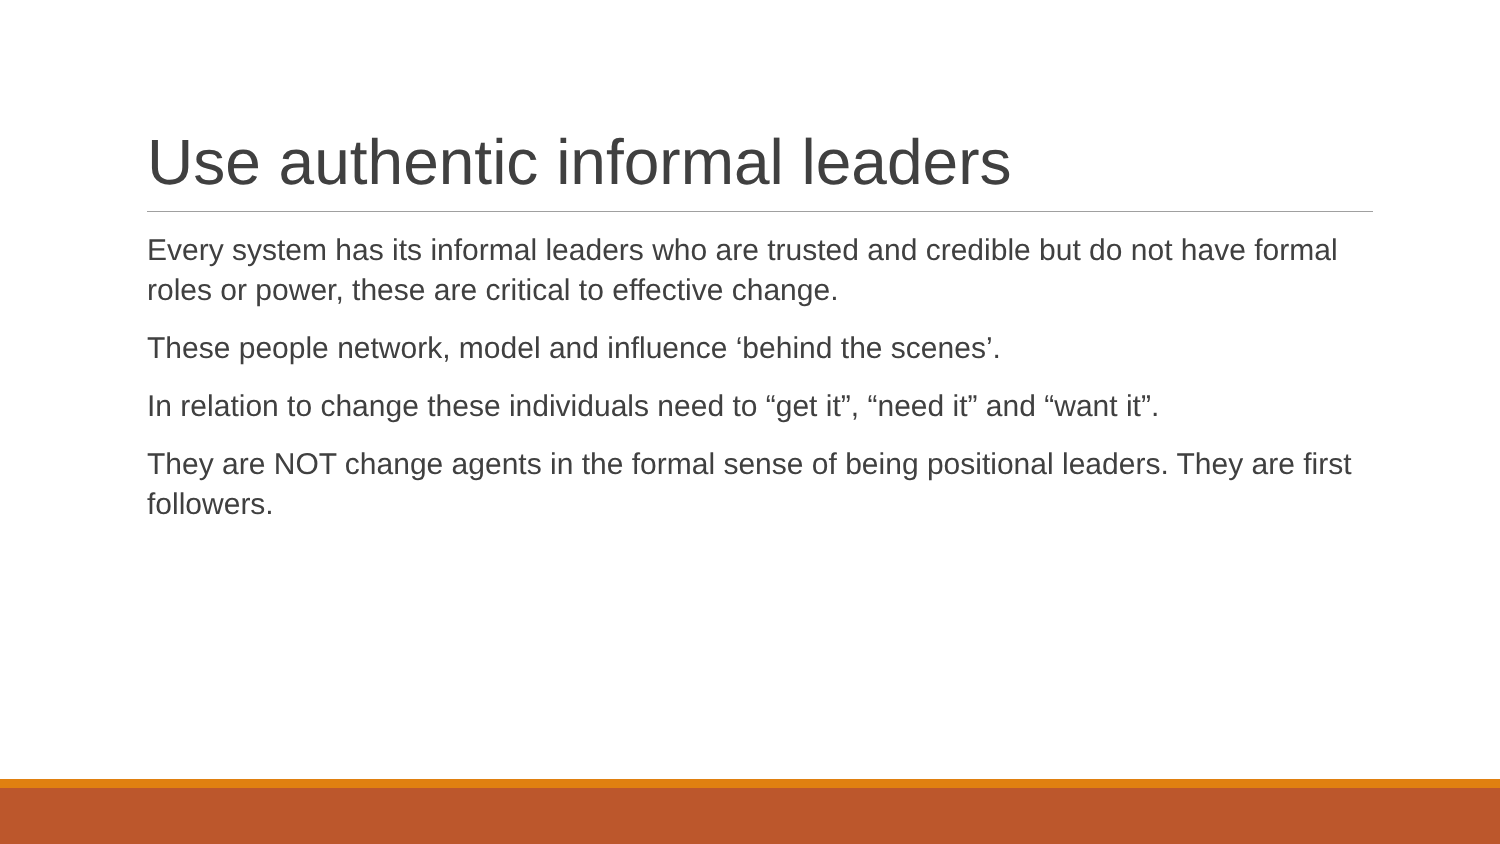Use authentic informal leaders
Every system has its informal leaders who are trusted and credible but do not have formal roles or power, these are critical to effective change.
These people network, model and influence ‘behind the scenes’.
In relation to change these individuals need to “get it”, “need it” and “want it”.
They are NOT change agents in the formal sense of being positional leaders. They are first followers.